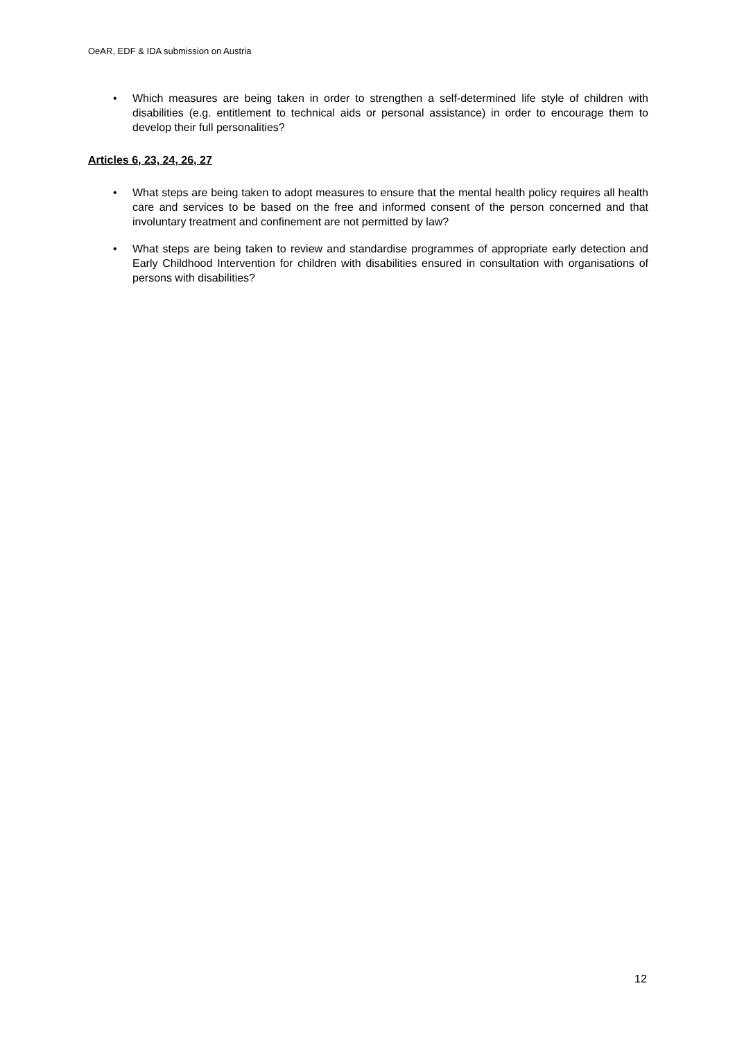OeAR, EDF & IDA submission on Austria
• Which measures are being taken in order to strengthen a self-determined life style of children with disabilities (e.g. entitlement to technical aids or personal assistance) in order to encourage them to develop their full personalities?
Articles 6, 23, 24, 26, 27
• What steps are being taken to adopt measures to ensure that the mental health policy requires all health care and services to be based on the free and informed consent of the person concerned and that involuntary treatment and confinement are not permitted by law?
• What steps are being taken to review and standardise programmes of appropriate early detection and Early Childhood Intervention for children with disabilities ensured in consultation with organisations of persons with disabilities?
12